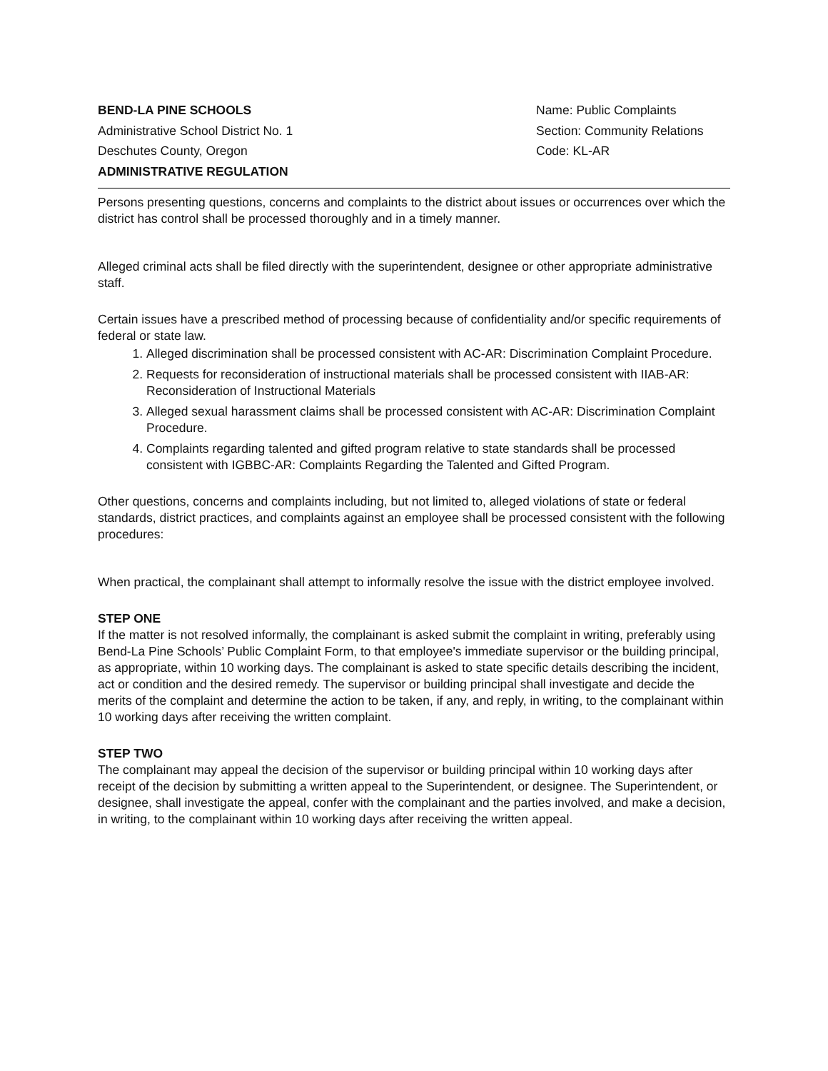BEND-LA PINE SCHOOLS
Administrative School District No. 1
Deschutes County, Oregon
ADMINISTRATIVE REGULATION
Name: Public Complaints
Section: Community Relations
Code: KL-AR
Persons presenting questions, concerns and complaints to the district about issues or occurrences over which the district has control shall be processed thoroughly and in a timely manner.
Alleged criminal acts shall be filed directly with the superintendent, designee or other appropriate administrative staff.
Certain issues have a prescribed method of processing because of confidentiality and/or specific requirements of federal or state law.
1. Alleged discrimination shall be processed consistent with AC-AR: Discrimination Complaint Procedure.
2. Requests for reconsideration of instructional materials shall be processed consistent with IIAB-AR: Reconsideration of Instructional Materials
3. Alleged sexual harassment claims shall be processed consistent with AC-AR: Discrimination Complaint Procedure.
4. Complaints regarding talented and gifted program relative to state standards shall be processed consistent with IGBBC-AR: Complaints Regarding the Talented and Gifted Program.
Other questions, concerns and complaints including, but not limited to, alleged violations of state or federal standards, district practices, and complaints against an employee shall be processed consistent with the following procedures:
When practical, the complainant shall attempt to informally resolve the issue with the district employee involved.
STEP ONE
If the matter is not resolved informally, the complainant is asked submit the complaint in writing, preferably using Bend-La Pine Schools’ Public Complaint Form, to that employee's immediate supervisor or the building principal, as appropriate, within 10 working days. The complainant is asked to state specific details describing the incident, act or condition and the desired remedy. The supervisor or building principal shall investigate and decide the merits of the complaint and determine the action to be taken, if any, and reply, in writing, to the complainant within 10 working days after receiving the written complaint.
STEP TWO
The complainant may appeal the decision of the supervisor or building principal within 10 working days after receipt of the decision by submitting a written appeal to the Superintendent, or designee. The Superintendent, or designee, shall investigate the appeal, confer with the complainant and the parties involved, and make a decision, in writing, to the complainant within 10 working days after receiving the written appeal.